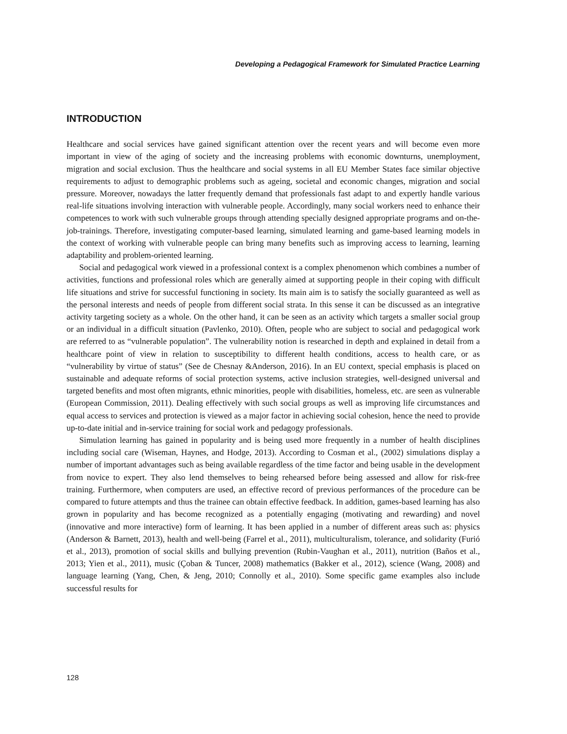Developing a Pedagogical Framework for Simulated Practice Learning
INTRODUCTION
Healthcare and social services have gained significant attention over the recent years and will become even more important in view of the aging of society and the increasing problems with economic downturns, unemployment, migration and social exclusion. Thus the healthcare and social systems in all EU Member States face similar objective requirements to adjust to demographic problems such as ageing, societal and economic changes, migration and social pressure. Moreover, nowadays the latter frequently demand that professionals fast adapt to and expertly handle various real-life situations involving interaction with vulnerable people. Accordingly, many social workers need to enhance their competences to work with such vulnerable groups through attending specially designed appropriate programs and on-the-job-trainings. Therefore, investigating computer-based learning, simulated learning and game-based learning models in the context of working with vulnerable people can bring many benefits such as improving access to learning, learning adaptability and problem-oriented learning.
Social and pedagogical work viewed in a professional context is a complex phenomenon which combines a number of activities, functions and professional roles which are generally aimed at supporting people in their coping with difficult life situations and strive for successful functioning in society. Its main aim is to satisfy the socially guaranteed as well as the personal interests and needs of people from different social strata. In this sense it can be discussed as an integrative activity targeting society as a whole. On the other hand, it can be seen as an activity which targets a smaller social group or an individual in a difficult situation (Pavlenko, 2010). Often, people who are subject to social and pedagogical work are referred to as “vulnerable population”. The vulnerability notion is researched in depth and explained in detail from a healthcare point of view in relation to susceptibility to different health conditions, access to health care, or as “vulnerability by virtue of status” (See de Chesnay &Anderson, 2016). In an EU context, special emphasis is placed on sustainable and adequate reforms of social protection systems, active inclusion strategies, well-designed universal and targeted benefits and most often migrants, ethnic minorities, people with disabilities, homeless, etc. are seen as vulnerable (European Commission, 2011). Dealing effectively with such social groups as well as improving life circumstances and equal access to services and protection is viewed as a major factor in achieving social cohesion, hence the need to provide up-to-date initial and in-service training for social work and pedagogy professionals.
Simulation learning has gained in popularity and is being used more frequently in a number of health disciplines including social care (Wiseman, Haynes, and Hodge, 2013). According to Cosman et al., (2002) simulations display a number of important advantages such as being available regardless of the time factor and being usable in the development from novice to expert. They also lend themselves to being rehearsed before being assessed and allow for risk-free training. Furthermore, when computers are used, an effective record of previous performances of the procedure can be compared to future attempts and thus the trainee can obtain effective feedback. In addition, games-based learning has also grown in popularity and has become recognized as a potentially engaging (motivating and rewarding) and novel (innovative and more interactive) form of learning. It has been applied in a number of different areas such as: physics (Anderson & Barnett, 2013), health and well-being (Farrel et al., 2011), multiculturalism, tolerance, and solidarity (Furió et al., 2013), promotion of social skills and bullying prevention (Rubin-Vaughan et al., 2011), nutrition (Baños et al., 2013; Yien et al., 2011), music (Çoban & Tuncer, 2008) mathematics (Bakker et al., 2012), science (Wang, 2008) and language learning (Yang, Chen, & Jeng, 2010; Connolly et al., 2010). Some specific game examples also include successful results for
128